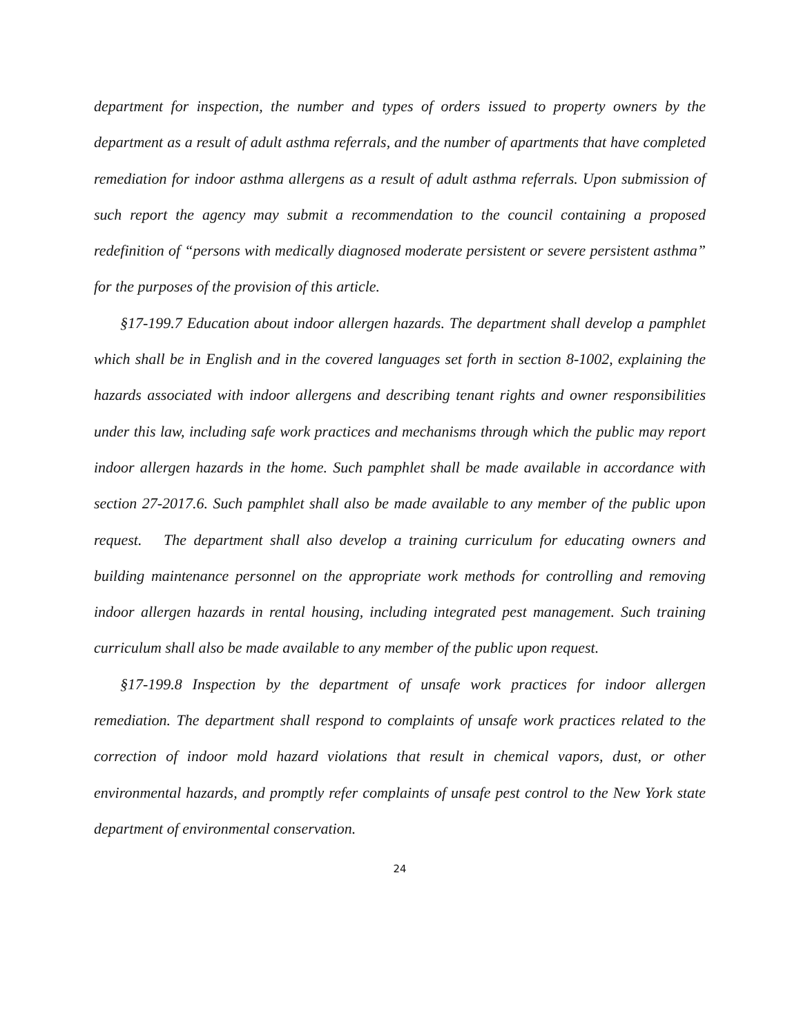department for inspection, the number and types of orders issued to property owners by the department as a result of adult asthma referrals, and the number of apartments that have completed remediation for indoor asthma allergens as a result of adult asthma referrals. Upon submission of such report the agency may submit a recommendation to the council containing a proposed redefinition of “persons with medically diagnosed moderate persistent or severe persistent asthma” for the purposes of the provision of this article.
§17-199.7 Education about indoor allergen hazards. The department shall develop a pamphlet which shall be in English and in the covered languages set forth in section 8-1002, explaining the hazards associated with indoor allergens and describing tenant rights and owner responsibilities under this law, including safe work practices and mechanisms through which the public may report indoor allergen hazards in the home. Such pamphlet shall be made available in accordance with section 27-2017.6. Such pamphlet shall also be made available to any member of the public upon request. The department shall also develop a training curriculum for educating owners and building maintenance personnel on the appropriate work methods for controlling and removing indoor allergen hazards in rental housing, including integrated pest management. Such training curriculum shall also be made available to any member of the public upon request.
§17-199.8 Inspection by the department of unsafe work practices for indoor allergen remediation. The department shall respond to complaints of unsafe work practices related to the correction of indoor mold hazard violations that result in chemical vapors, dust, or other environmental hazards, and promptly refer complaints of unsafe pest control to the New York state department of environmental conservation.
24